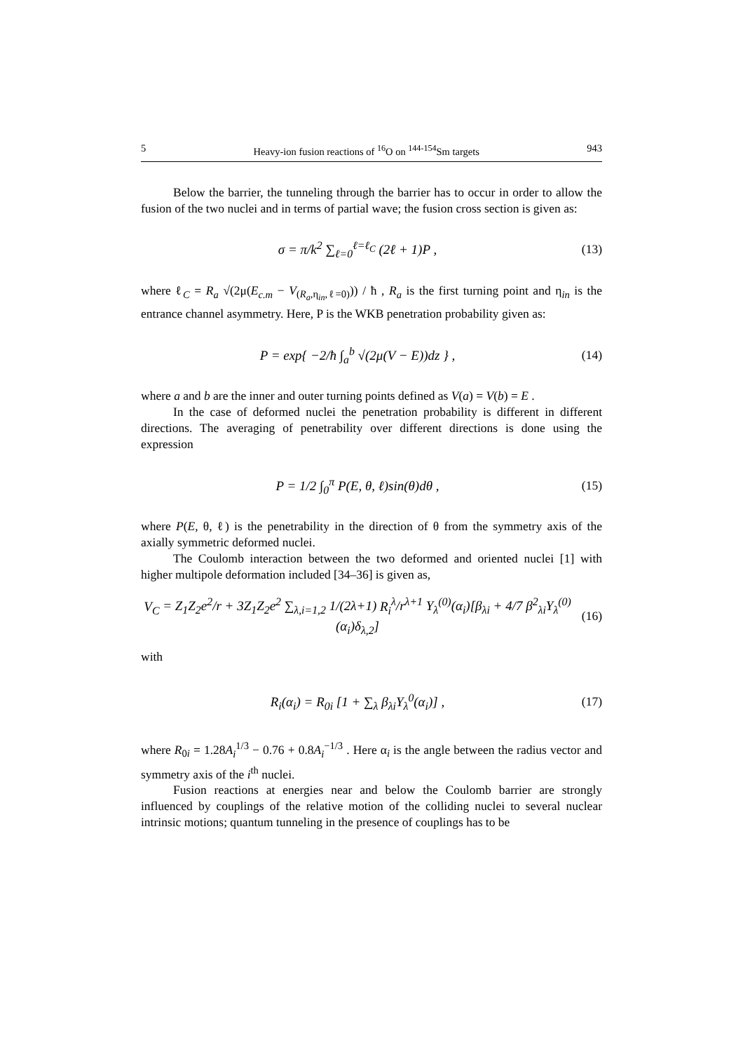5 Heavy-ion fusion reactions of <sup>16</sup>O on <sup>144-154</sup>Sm targets 943
Below the barrier, the tunneling through the barrier has to occur in order to allow the fusion of the two nuclei and in terms of partial wave; the fusion cross section is given as:
σ = π/k<sup>2</sup> ∑<sub>ℓ=0</sub><sup>ℓ=ℓ<sub>C</sub></sup> (2ℓ + 1)P ,
(13)
where ℓ<sub>C</sub> = R<sub>a</sub> √(2μ(E<sub>c.m</sub> − V<sub>(R<sub>a</sub>,η<sub>in</sub>,ℓ=0)</sub>)) / ħ , R<sub>a</sub> is the first turning point and η<sub>in</sub> is the entrance channel asymmetry. Here, P is the WKB penetration probability given as:
P = exp{ −2/ħ ∫<sub>a</sub><sup>b</sup> √(2μ(V − E))dz } ,
(14)
where a and b are the inner and outer turning points defined as V(a) = V(b) = E .
In the case of deformed nuclei the penetration probability is different in different directions. The averaging of penetrability over different directions is done using the expression
P = 1/2 ∫<sub>0</sub><sup>π</sup> P(E, θ, ℓ)sin(θ)dθ ,
(15)
where P(E, θ, ℓ) is the penetrability in the direction of θ from the symmetry axis of the axially symmetric deformed nuclei.
The Coulomb interaction between the two deformed and oriented nuclei [1] with higher multipole deformation included [34–36] is given as,
V<sub>C</sub> = Z<sub>1</sub>Z<sub>2</sub>e<sup>2</sup>/r + 3Z<sub>1</sub>Z<sub>2</sub>e<sup>2</sup> ∑<sub>λ,i=1,2</sub> 1/(2λ+1) R<sub>i</sub><sup>λ</sup>/r<sup>λ+1</sup> Y<sub>λ</sub><sup>(0)</sup>(α<sub>i</sub>)[β<sub>λi</sub> + 4/7 β<sup>2</sup><sub>λi</sub>Y<sub>λ</sub><sup>(0)</sup>(α<sub>i</sub>)δ<sub>λ,2</sub>]
(16)
with
R<sub>i</sub>(α<sub>i</sub>) = R<sub>0i</sub> [1 + ∑<sub>λ</sub> β<sub>λi</sub>Y<sub>λ</sub><sup>0</sup>(α<sub>i</sub>)] ,
(17)
where R<sub>0i</sub> = 1.28A<sub>i</sub><sup>1/3</sup> − 0.76 + 0.8A<sub>i</sub><sup>−1/3</sup> . Here α<sub>i</sub> is the angle between the radius vector and symmetry axis of the i<sup>th</sup> nuclei.
Fusion reactions at energies near and below the Coulomb barrier are strongly influenced by couplings of the relative motion of the colliding nuclei to several nuclear intrinsic motions; quantum tunneling in the presence of couplings has to be